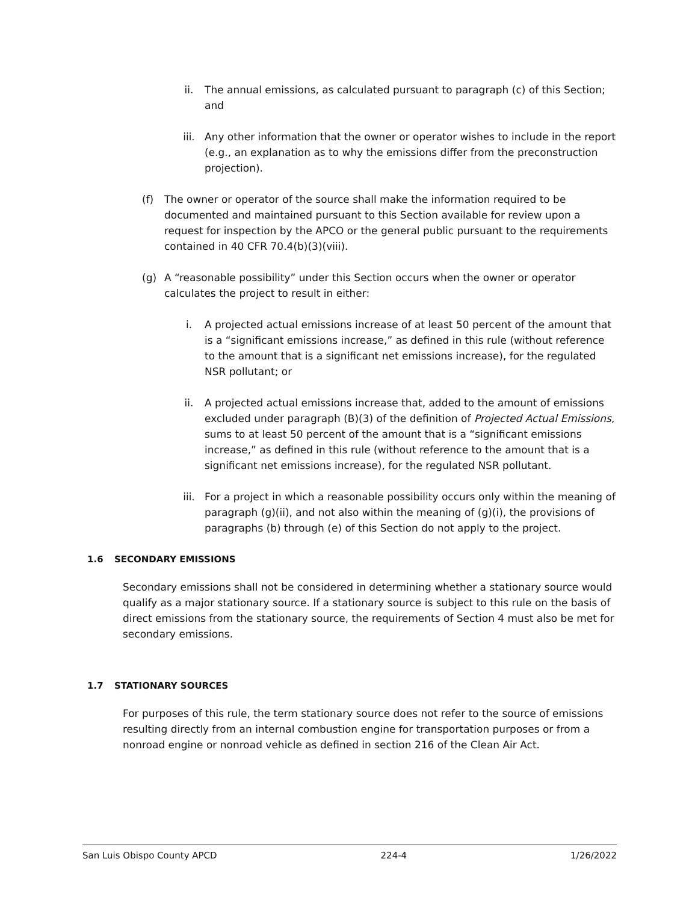ii. The annual emissions, as calculated pursuant to paragraph (c) of this Section; and
iii. Any other information that the owner or operator wishes to include in the report (e.g., an explanation as to why the emissions differ from the preconstruction projection).
(f) The owner or operator of the source shall make the information required to be documented and maintained pursuant to this Section available for review upon a request for inspection by the APCO or the general public pursuant to the requirements contained in 40 CFR 70.4(b)(3)(viii).
(g) A “reasonable possibility” under this Section occurs when the owner or operator calculates the project to result in either:
i. A projected actual emissions increase of at least 50 percent of the amount that is a “significant emissions increase,” as defined in this rule (without reference to the amount that is a significant net emissions increase), for the regulated NSR pollutant; or
ii. A projected actual emissions increase that, added to the amount of emissions excluded under paragraph (B)(3) of the definition of Projected Actual Emissions, sums to at least 50 percent of the amount that is a “significant emissions increase,” as defined in this rule (without reference to the amount that is a significant net emissions increase), for the regulated NSR pollutant.
iii. For a project in which a reasonable possibility occurs only within the meaning of paragraph (g)(ii), and not also within the meaning of (g)(i), the provisions of paragraphs (b) through (e) of this Section do not apply to the project.
1.6 SECONDARY EMISSIONS
Secondary emissions shall not be considered in determining whether a stationary source would qualify as a major stationary source. If a stationary source is subject to this rule on the basis of direct emissions from the stationary source, the requirements of Section 4 must also be met for secondary emissions.
1.7 STATIONARY SOURCES
For purposes of this rule, the term stationary source does not refer to the source of emissions resulting directly from an internal combustion engine for transportation purposes or from a nonroad engine or nonroad vehicle as defined in section 216 of the Clean Air Act.
San Luis Obispo County APCD 224-4 1/26/2022